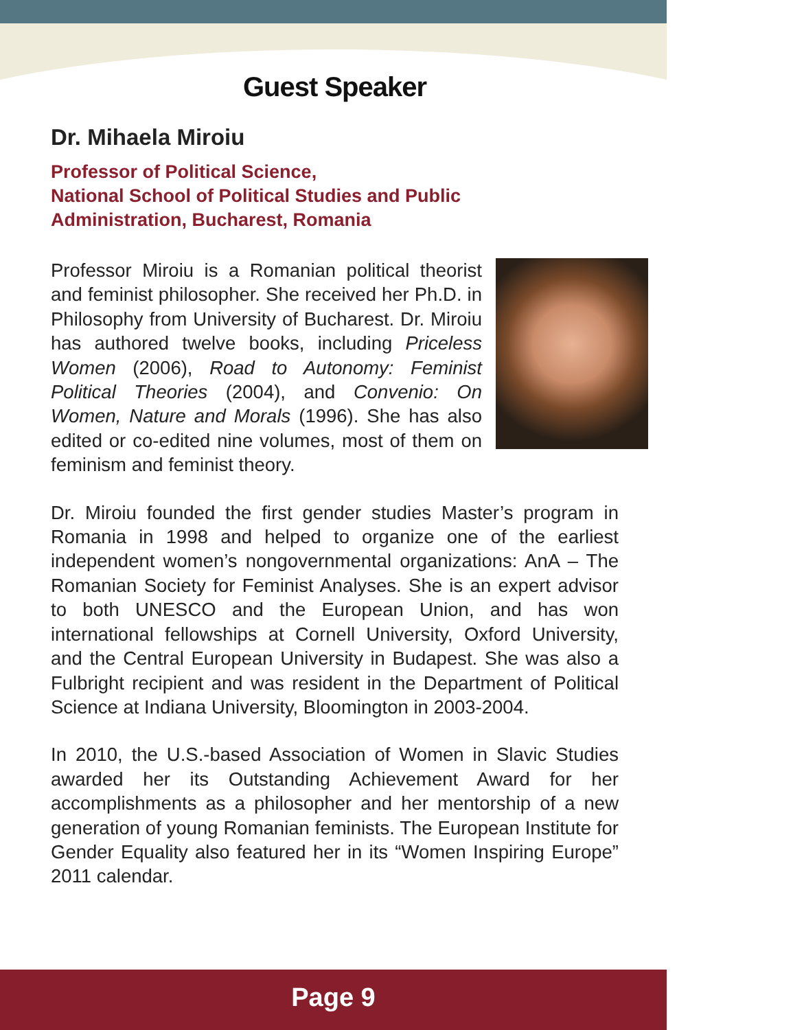Guest Speaker
Dr. Mihaela Miroiu
Professor of Political Science,
National School of Political Studies and Public
Administration, Bucharest, Romania
Professor Miroiu is a Romanian political theorist and feminist philosopher. She received her Ph.D. in Philosophy from University of Bucharest. Dr. Miroiu has authored twelve books, including Priceless Women (2006), Road to Autonomy: Feminist Political Theories (2004), and Convenio: On Women, Nature and Morals (1996). She has also edited or co-edited nine volumes, most of them on feminism and feminist theory.
Dr. Miroiu founded the first gender studies Master’s program in Romania in 1998 and helped to organize one of the earliest independent women’s nongovernmental organizations: AnA – The Romanian Society for Feminist Analyses. She is an expert advisor to both UNESCO and the European Union, and has won international fellowships at Cornell University, Oxford University, and the Central European University in Budapest. She was also a Fulbright recipient and was resident in the Department of Political Science at Indiana University, Bloomington in 2003-2004.
In 2010, the U.S.-based Association of Women in Slavic Studies awarded her its Outstanding Achievement Award for her accomplishments as a philosopher and her mentorship of a new generation of young Romanian feminists. The European Institute for Gender Equality also featured her in its “Women Inspiring Europe” 2011 calendar.
Page 9